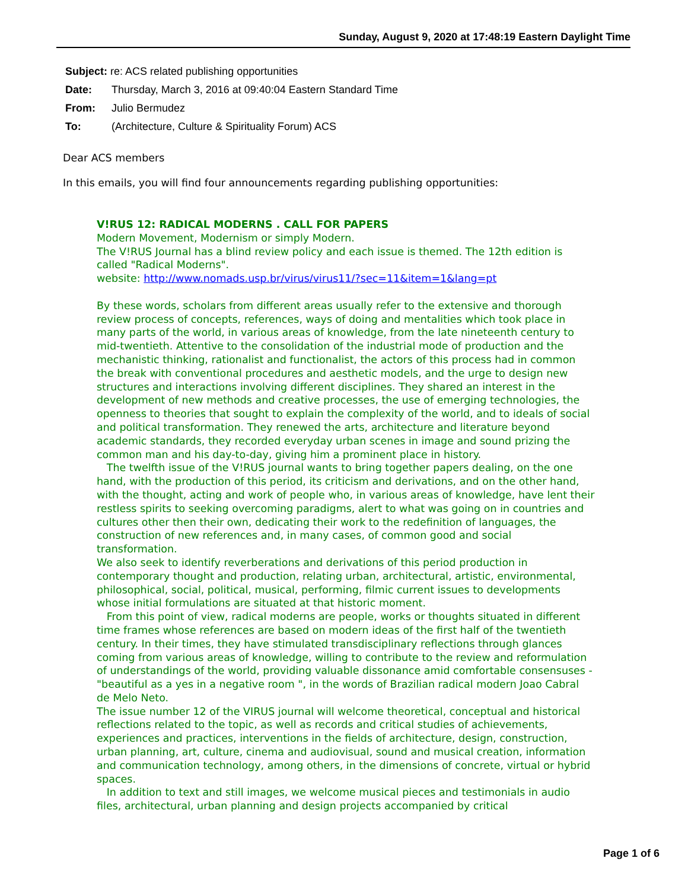Sunday, August 9, 2020 at 17:48:19 Eastern Daylight Time
Subject: re: ACS related publishing opportunities
Date: Thursday, March 3, 2016 at 09:40:04 Eastern Standard Time
From: Julio Bermudez
To: (Architecture, Culture & Spirituality Forum) ACS
Dear ACS members
In this emails, you will find four announcements regarding publishing opportunities:
V!RUS 12: RADICAL MODERNS . CALL FOR PAPERS
Modern Movement, Modernism or simply Modern.
The V!RUS Journal has a blind review policy and each issue is themed. The 12th edition is called "Radical Moderns".
website: http://www.nomads.usp.br/virus/virus11/?sec=11&item=1&lang=pt
By these words, scholars from different areas usually refer to the extensive and thorough review process of concepts, references, ways of doing and mentalities which took place in many parts of the world, in various areas of knowledge, from the late nineteenth century to mid-twentieth. Attentive to the consolidation of the industrial mode of production and the mechanistic thinking, rationalist and functionalist, the actors of this process had in common the break with conventional procedures and aesthetic models, and the urge to design new structures and interactions involving different disciplines. They shared an interest in the development of new methods and creative processes, the use of emerging technologies, the openness to theories that sought to explain the complexity of the world, and to ideals of social and political transformation. They renewed the arts, architecture and literature beyond academic standards, they recorded everyday urban scenes in image and sound prizing the common man and his day-to-day, giving him a prominent place in history.
The twelfth issue of the V!RUS journal wants to bring together papers dealing, on the one hand, with the production of this period, its criticism and derivations, and on the other hand, with the thought, acting and work of people who, in various areas of knowledge, have lent their restless spirits to seeking overcoming paradigms, alert to what was going on in countries and cultures other then their own, dedicating their work to the redefinition of languages, the construction of new references and, in many cases, of common good and social transformation.
We also seek to identify reverberations and derivations of this period production in contemporary thought and production, relating urban, architectural, artistic, environmental, philosophical, social, political, musical, performing, filmic current issues to developments whose initial formulations are situated at that historic moment.
From this point of view, radical moderns are people, works or thoughts situated in different time frames whose references are based on modern ideas of the first half of the twentieth century. In their times, they have stimulated transdisciplinary reflections through glances coming from various areas of knowledge, willing to contribute to the review and reformulation of understandings of the world, providing valuable dissonance amid comfortable consensuses - "beautiful as a yes in a negative room ", in the words of Brazilian radical modern Joao Cabral de Melo Neto.
The issue number 12 of the VIRUS journal will welcome theoretical, conceptual and historical reflections related to the topic, as well as records and critical studies of achievements, experiences and practices, interventions in the fields of architecture, design, construction, urban planning, art, culture, cinema and audiovisual, sound and musical creation, information and communication technology, among others, in the dimensions of concrete, virtual or hybrid spaces.
In addition to text and still images, we welcome musical pieces and testimonials in audio files, architectural, urban planning and design projects accompanied by critical
Page 1 of 6